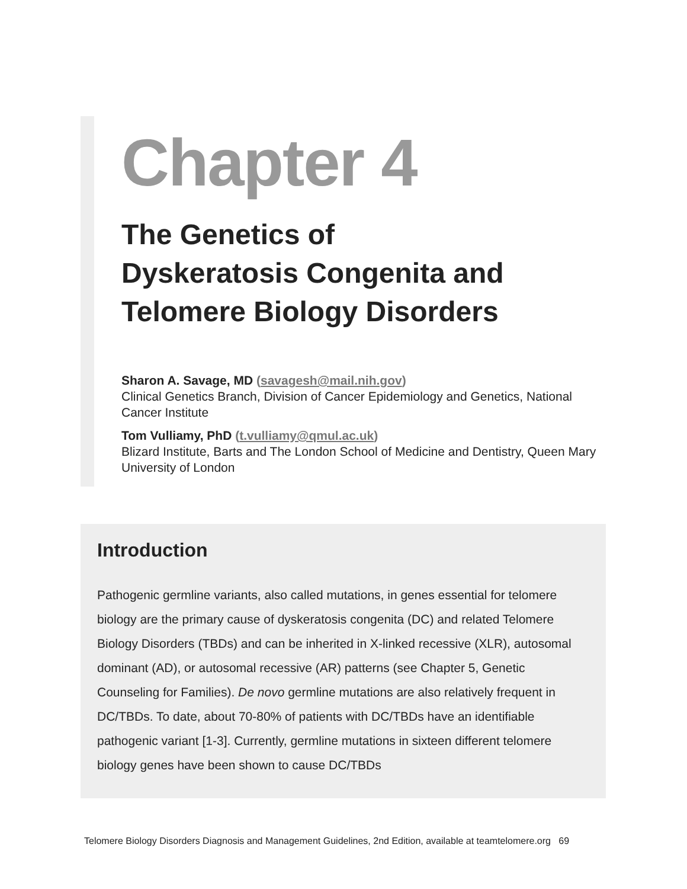Chapter 4
The Genetics of
Dyskeratosis Congenita and
Telomere Biology Disorders
Sharon A. Savage, MD (savagesh@mail.nih.gov)
Clinical Genetics Branch, Division of Cancer Epidemiology and Genetics, National Cancer Institute
Tom Vulliamy, PhD (t.vulliamy@qmul.ac.uk)
Blizard Institute, Barts and The London School of Medicine and Dentistry, Queen Mary University of London
Introduction
Pathogenic germline variants, also called mutations, in genes essential for telomere biology are the primary cause of dyskeratosis congenita (DC) and related Telomere Biology Disorders (TBDs) and can be inherited in X-linked recessive (XLR), autosomal dominant (AD), or autosomal recessive (AR) patterns (see Chapter 5, Genetic Counseling for Families). De novo germline mutations are also relatively frequent in DC/TBDs. To date, about 70-80% of patients with DC/TBDs have an identifiable pathogenic variant [1-3]. Currently, germline mutations in sixteen different telomere biology genes have been shown to cause DC/TBDs
Telomere Biology Disorders Diagnosis and Management Guidelines, 2nd Edition, available at teamtelomere.org 69